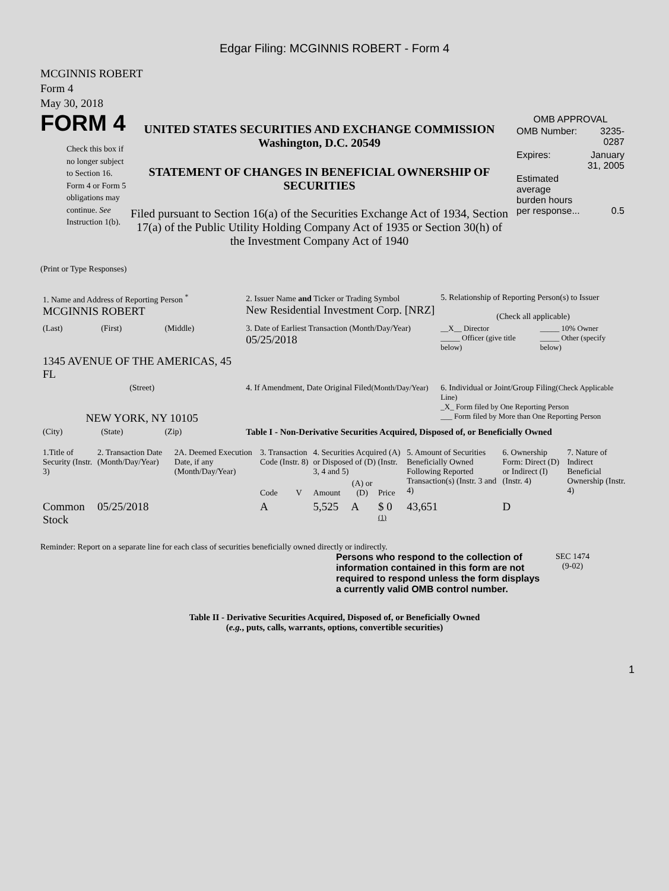Edgar Filing: MCGINNIS ROBERT - Form 4
MCGINNIS ROBERT
Form 4
May 30, 2018
FORM 4
Check this box if no longer subject to Section 16. Form 4 or Form 5 obligations may continue. See Instruction 1(b).
UNITED STATES SECURITIES AND EXCHANGE COMMISSION
Washington, D.C. 20549
STATEMENT OF CHANGES IN BENEFICIAL OWNERSHIP OF SECURITIES
Filed pursuant to Section 16(a) of the Securities Exchange Act of 1934, Section 17(a) of the Public Utility Holding Company Act of 1935 or Section 30(h) of the Investment Company Act of 1940
OMB APPROVAL
| OMB Number: | 3235-0287 |
| Expires: | January 31, 2005 |
| Estimated average burden hours per response... | 0.5 |
(Print or Type Responses)
| 1. Name and Address of Reporting Person <sup>*</sup> MCGINNIS ROBERT | | | 2. Issuer Name and Ticker or Trading Symbol New Residential Investment Corp. [NRZ] | 5. Relationship of Reporting Person(s) to Issuer (Check all applicable) | |
| (Last) | (First) | (Middle) | 3. Date of Earliest Transaction (Month/Day/Year) 05/25/2018 | __X__ Director _____ Officer (give title below) | _____ 10% Owner _____ Other (specify below) |
| 1345 AVENUE OF THE AMERICAS, 45 FL | | | | | |
| (Street) NEW YORK, NY 10105 | | | 4. If Amendment, Date Original Filed (Month/Day/Year) | 6. Individual or Joint/Group Filing (Check Applicable Line) _X_ Form filed by One Reporting Person ___ Form filed by More than One Reporting Person | |
| (City) | (State) | (Zip) | Table I - Non-Derivative Securities Acquired, Disposed of, or Beneficially Owned | | |
| 1.Title of Security (Instr. 3) | 2. Transaction Date (Month/Day/Year) | 2A. Deemed Execution Date, if any (Month/Day/Year) | 3. Transaction Code (Instr. 8) | | 4. Securities Acquired (A) or Disposed of (D) (Instr. 3, 4 and 5) | | | 5. Amount of Securities Beneficially Owned Following Reported Transaction(s) (Instr. 3 and 4) | 6. Ownership Form: Direct (D) or Indirect (I) (Instr. 4) | 7. Nature of Indirect Beneficial Ownership (Instr. 4) |
| --- | --- | --- | --- | --- | --- | --- | --- | --- | --- | --- |
| | | | Code | V | Amount | (A) or (D) | Price | | | |
| Common Stock | 05/25/2018 | | A | | 5,525 | A | $ 0 <sup>(1)</sup> | 43,651 | D | |
Reminder: Report on a separate line for each class of securities beneficially owned directly or indirectly.
Persons who respond to the collection of information contained in this form are not required to respond unless the form displays a currently valid OMB control number.
SEC 1474
(9-02)
Table II - Derivative Securities Acquired, Disposed of, or Beneficially Owned
(e.g., puts, calls, warrants, options, convertible securities)
1